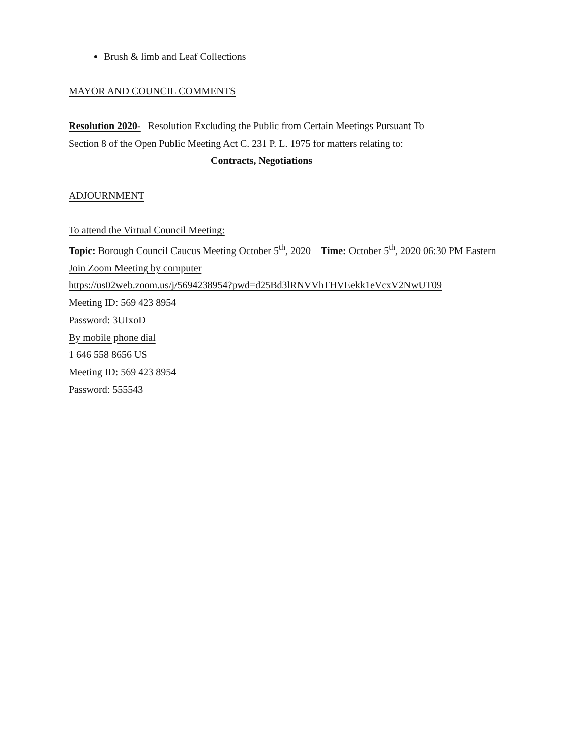Brush & limb and Leaf Collections
MAYOR AND COUNCIL COMMENTS
Resolution 2020- Resolution Excluding the Public from Certain Meetings Pursuant To
Section 8 of the Open Public Meeting Act C. 231 P. L. 1975 for matters relating to:
Contracts, Negotiations
ADJOURNMENT
To attend the Virtual Council Meeting:
Topic: Borough Council Caucus Meeting October 5<sup>th</sup>, 2020 Time: October 5<sup>th</sup>, 2020 06:30 PM Eastern
Join Zoom Meeting by computer
https://us02web.zoom.us/j/5694238954?pwd=d25Bd3lRNVVhTHVEekk1eVcxV2NwUT09
Meeting ID: 569 423 8954
Password: 3UIxoD
By mobile phone dial
1 646 558 8656 US
Meeting ID: 569 423 8954
Password: 555543